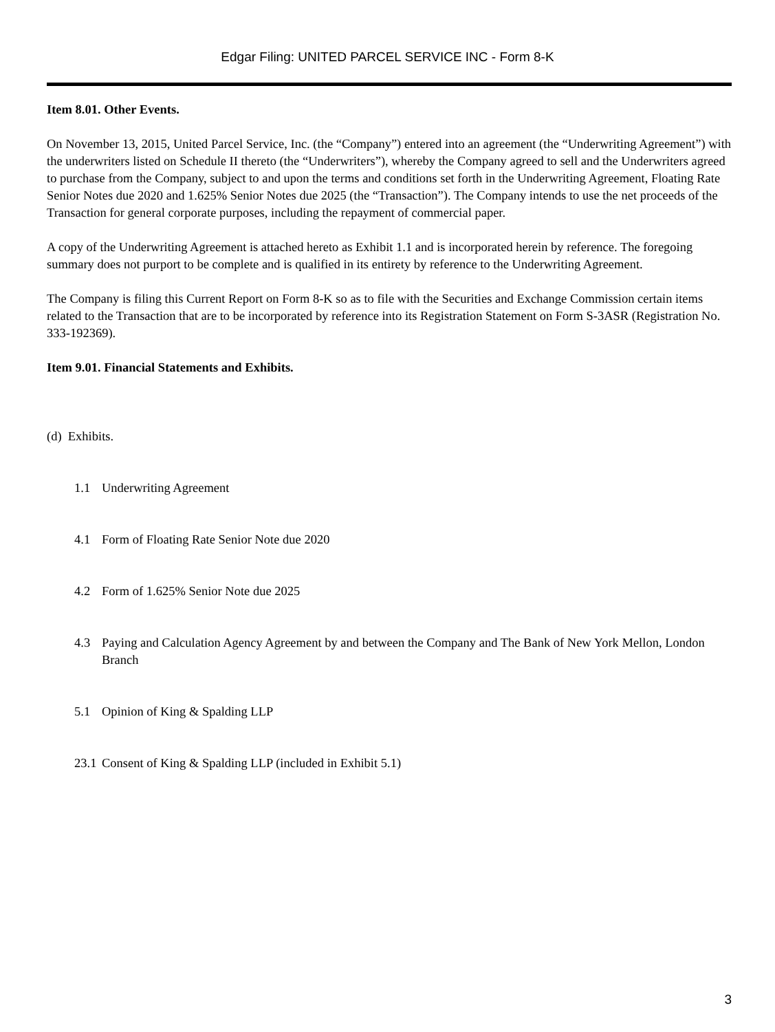Edgar Filing: UNITED PARCEL SERVICE INC - Form 8-K
Item 8.01. Other Events.
On November 13, 2015, United Parcel Service, Inc. (the “Company”) entered into an agreement (the “Underwriting Agreement”) with the underwriters listed on Schedule II thereto (the “Underwriters”), whereby the Company agreed to sell and the Underwriters agreed to purchase from the Company, subject to and upon the terms and conditions set forth in the Underwriting Agreement, Floating Rate Senior Notes due 2020 and 1.625% Senior Notes due 2025 (the “Transaction”). The Company intends to use the net proceeds of the Transaction for general corporate purposes, including the repayment of commercial paper.
A copy of the Underwriting Agreement is attached hereto as Exhibit 1.1 and is incorporated herein by reference. The foregoing summary does not purport to be complete and is qualified in its entirety by reference to the Underwriting Agreement.
The Company is filing this Current Report on Form 8-K so as to file with the Securities and Exchange Commission certain items related to the Transaction that are to be incorporated by reference into its Registration Statement on Form S-3ASR (Registration No. 333-192369).
Item 9.01. Financial Statements and Exhibits.
(d) Exhibits.
1.1 Underwriting Agreement
4.1 Form of Floating Rate Senior Note due 2020
4.2 Form of 1.625% Senior Note due 2025
4.3 Paying and Calculation Agency Agreement by and between the Company and The Bank of New York Mellon, London Branch
5.1 Opinion of King & Spalding LLP
23.1 Consent of King & Spalding LLP (included in Exhibit 5.1)
3